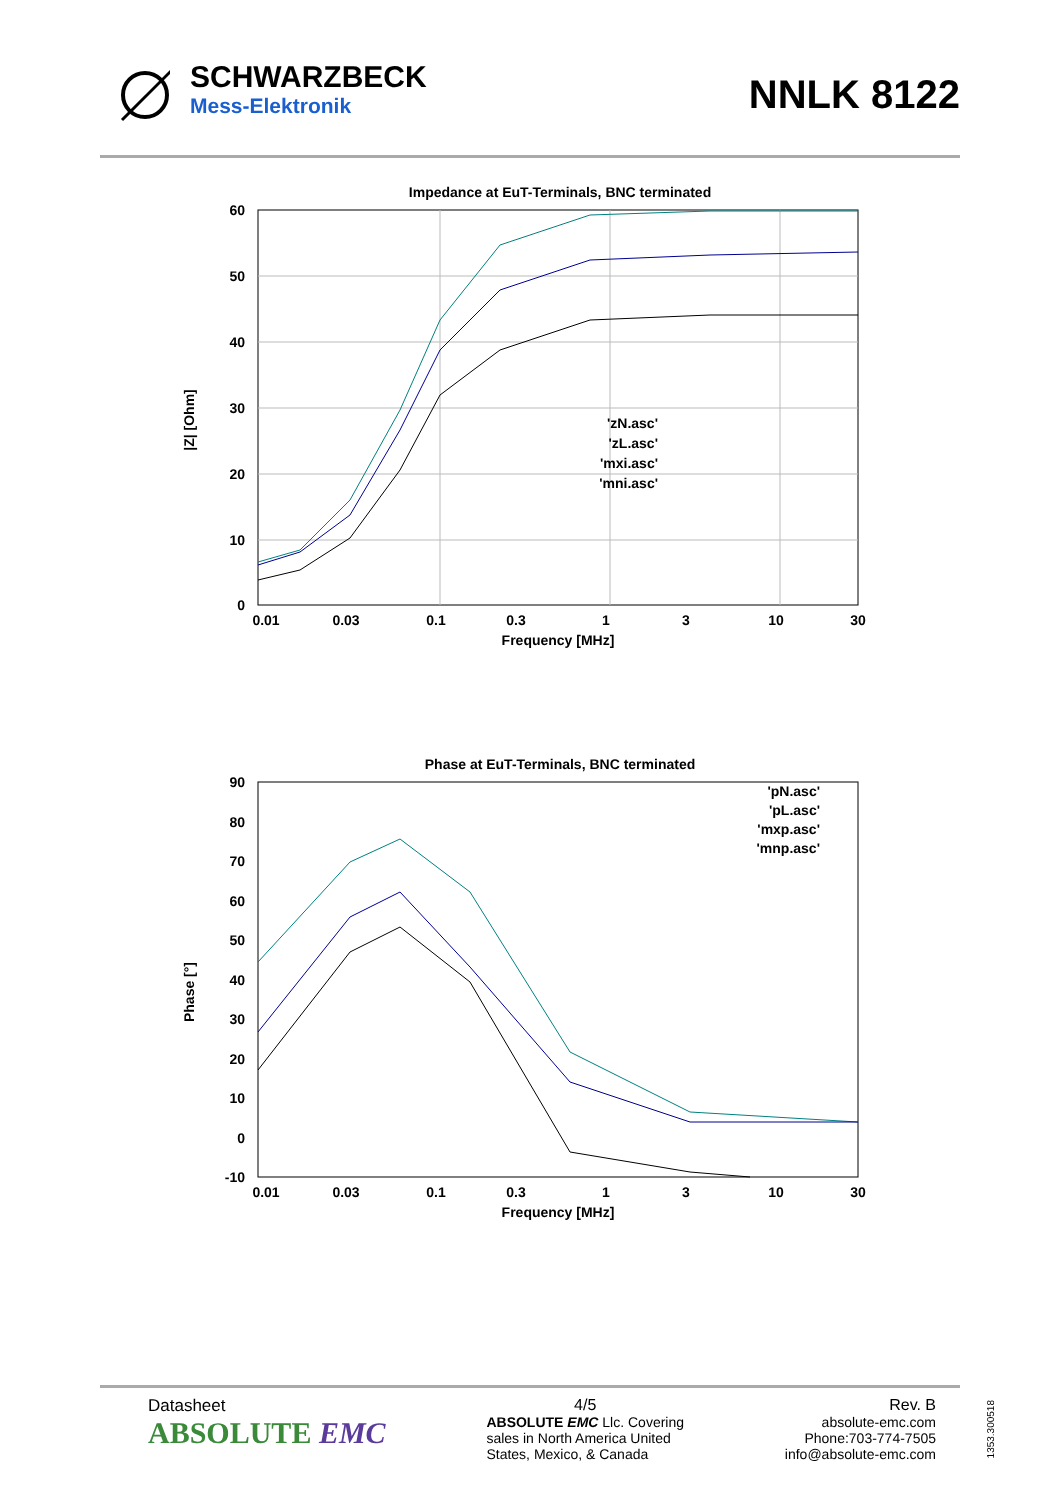SCHWARZBECK
Mess-Elektronik
NNLK 8122
Impedance at EuT-Terminals, BNC terminated
60
50
40
30
20
10
0
0.01
0.03
0.1
0.3
1
3
10
30
Frequency [MHz]
|Z| [Ohm]
'zN.asc'
'zL.asc'
'mxi.asc'
'mni.asc'
Phase at EuT-Terminals, BNC terminated
90
80
70
60
50
40
30
20
10
0
-10
0.01
0.03
0.1
0.3
1
3
10
30
Frequency [MHz]
Phase [°]
'pN.asc'
'pL.asc'
'mxp.asc'
'mnp.asc'
Datasheet
ABSOLUTE EMC
4/5
ABSOLUTE EMC Llc. Covering
sales in North America United
States, Mexico, & Canada
Rev. B
absolute-emc.com
Phone:703-774-7505
info@absolute-emc.com
1353.300518